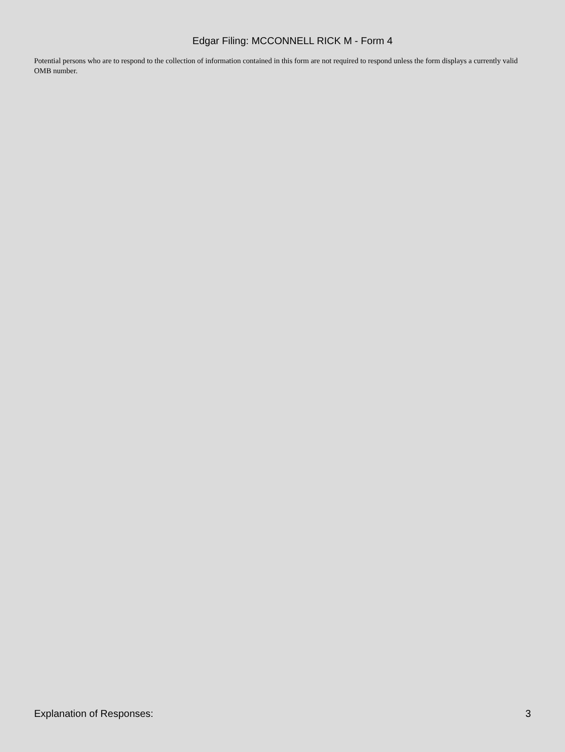Edgar Filing: MCCONNELL RICK M - Form 4
Potential persons who are to respond to the collection of information contained in this form are not required to respond unless the form displays a currently valid OMB number.
Explanation of Responses: 3